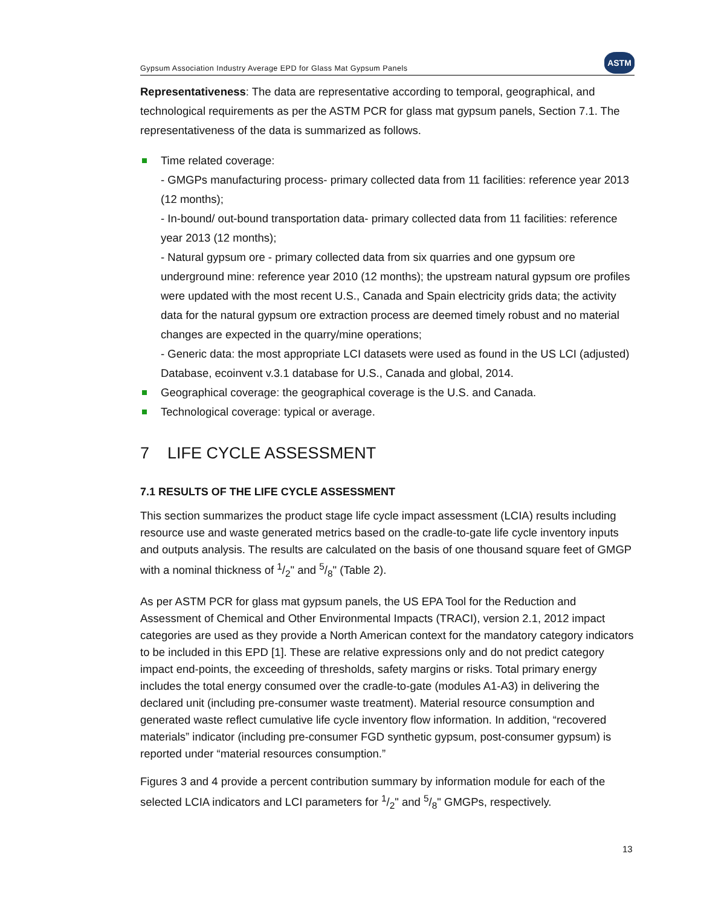Gypsum Association Industry Average EPD for Glass Mat Gypsum Panels
ASTM
Representativeness: The data are representative according to temporal, geographical, and technological requirements as per the ASTM PCR for glass mat gypsum panels, Section 7.1. The representativeness of the data is summarized as follows.
Time related coverage:
- GMGPs manufacturing process- primary collected data from 11 facilities: reference year 2013 (12 months);
- In-bound/ out-bound transportation data- primary collected data from 11 facilities: reference year 2013 (12 months);
- Natural gypsum ore - primary collected data from six quarries and one gypsum ore underground mine: reference year 2010 (12 months); the upstream natural gypsum ore profiles were updated with the most recent U.S., Canada and Spain electricity grids data; the activity data for the natural gypsum ore extraction process are deemed timely robust and no material changes are expected in the quarry/mine operations;
- Generic data: the most appropriate LCI datasets were used as found in the US LCI (adjusted) Database, ecoinvent v.3.1 database for U.S., Canada and global, 2014.
Geographical coverage: the geographical coverage is the U.S. and Canada.
Technological coverage: typical or average.
7 LIFE CYCLE ASSESSMENT
7.1 RESULTS OF THE LIFE CYCLE ASSESSMENT
This section summarizes the product stage life cycle impact assessment (LCIA) results including resource use and waste generated metrics based on the cradle-to-gate life cycle inventory inputs and outputs analysis. The results are calculated on the basis of one thousand square feet of GMGP with a nominal thickness of 1/2" and 5/8" (Table 2).
As per ASTM PCR for glass mat gypsum panels, the US EPA Tool for the Reduction and Assessment of Chemical and Other Environmental Impacts (TRACI), version 2.1, 2012 impact categories are used as they provide a North American context for the mandatory category indicators to be included in this EPD [1]. These are relative expressions only and do not predict category impact end-points, the exceeding of thresholds, safety margins or risks. Total primary energy includes the total energy consumed over the cradle-to-gate (modules A1-A3) in delivering the declared unit (including pre-consumer waste treatment). Material resource consumption and generated waste reflect cumulative life cycle inventory flow information. In addition, “recovered materials” indicator (including pre-consumer FGD synthetic gypsum, post-consumer gypsum) is reported under “material resources consumption.”
Figures 3 and 4 provide a percent contribution summary by information module for each of the selected LCIA indicators and LCI parameters for 1/2" and 5/8" GMGPs, respectively.
13